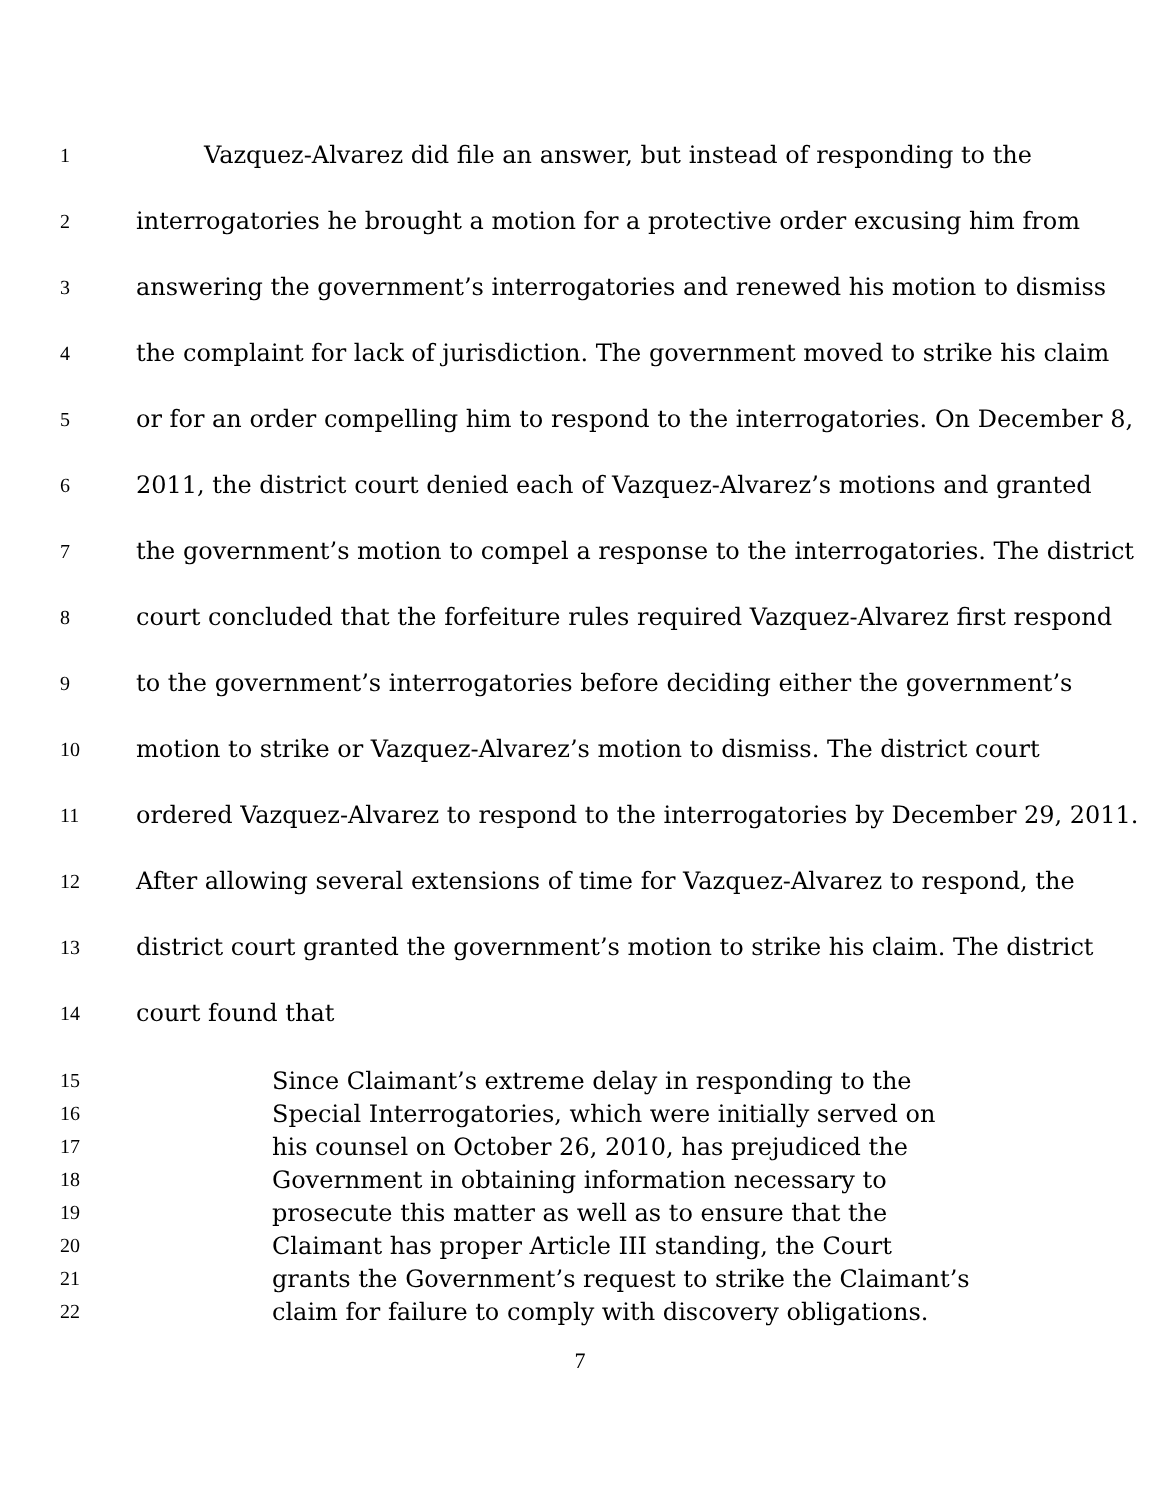1 Vazquez-Alvarez did file an answer, but instead of responding to the
2 interrogatories he brought a motion for a protective order excusing him from
3 answering the government’s interrogatories and renewed his motion to dismiss
4 the complaint for lack of jurisdiction. The government moved to strike his claim
5 or for an order compelling him to respond to the interrogatories. On December 8,
6 2011, the district court denied each of Vazquez-Alvarez’s motions and granted
7 the government’s motion to compel a response to the interrogatories. The district
8 court concluded that the forfeiture rules required Vazquez-Alvarez first respond
9 to the government’s interrogatories before deciding either the government’s
10 motion to strike or Vazquez-Alvarez’s motion to dismiss. The district court
11 ordered Vazquez-Alvarez to respond to the interrogatories by December 29, 2011.
12 After allowing several extensions of time for Vazquez-Alvarez to respond, the
13 district court granted the government’s motion to strike his claim. The district
14 court found that
15 Since Claimant’s extreme delay in responding to the
16 Special Interrogatories, which were initially served on
17 his counsel on October 26, 2010, has prejudiced the
18 Government in obtaining information necessary to
19 prosecute this matter as well as to ensure that the
20 Claimant has proper Article III standing, the Court
21 grants the Government’s request to strike the Claimant’s
22 claim for failure to comply with discovery obligations.
7